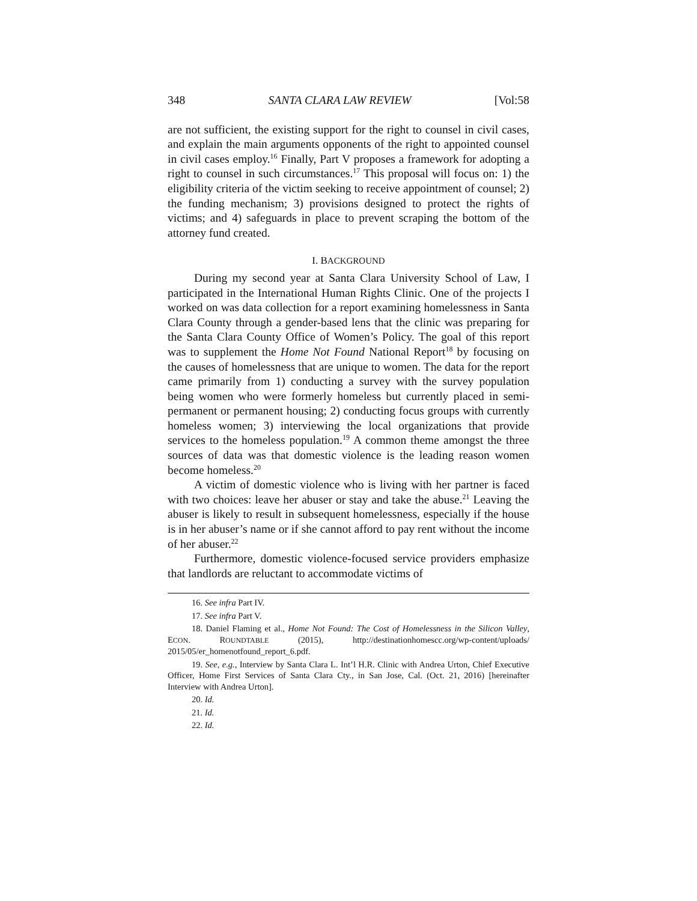348 SANTA CLARA LAW REVIEW [Vol:58
are not sufficient, the existing support for the right to counsel in civil cases, and explain the main arguments opponents of the right to appointed counsel in civil cases employ.<sup>16</sup> Finally, Part V proposes a framework for adopting a right to counsel in such circumstances.<sup>17</sup> This proposal will focus on: 1) the eligibility criteria of the victim seeking to receive appointment of counsel; 2) the funding mechanism; 3) provisions designed to protect the rights of victims; and 4) safeguards in place to prevent scraping the bottom of the attorney fund created.
I. BACKGROUND
During my second year at Santa Clara University School of Law, I participated in the International Human Rights Clinic. One of the projects I worked on was data collection for a report examining homelessness in Santa Clara County through a gender-based lens that the clinic was preparing for the Santa Clara County Office of Women’s Policy. The goal of this report was to supplement the Home Not Found National Report<sup>18</sup> by focusing on the causes of homelessness that are unique to women. The data for the report came primarily from 1) conducting a survey with the survey population being women who were formerly homeless but currently placed in semi-permanent or permanent housing; 2) conducting focus groups with currently homeless women; 3) interviewing the local organizations that provide services to the homeless population.<sup>19</sup> A common theme amongst the three sources of data was that domestic violence is the leading reason women become homeless.<sup>20</sup>
A victim of domestic violence who is living with her partner is faced with two choices: leave her abuser or stay and take the abuse.<sup>21</sup> Leaving the abuser is likely to result in subsequent homelessness, especially if the house is in her abuser’s name or if she cannot afford to pay rent without the income of her abuser.<sup>22</sup>
Furthermore, domestic violence-focused service providers emphasize that landlords are reluctant to accommodate victims of
16. See infra Part IV.
17. See infra Part V.
18. Daniel Flaming et al., Home Not Found: The Cost of Homelessness in the Silicon Valley, ECON. ROUNDTABLE (2015), http://destinationhomescc.org/wp-content/uploads/ 2015/05/er_homenotfound_report_6.pdf.
19. See, e.g., Interview by Santa Clara L. Int’l H.R. Clinic with Andrea Urton, Chief Executive Officer, Home First Services of Santa Clara Cty., in San Jose, Cal. (Oct. 21, 2016) [hereinafter Interview with Andrea Urton].
20. Id.
21. Id.
22. Id.